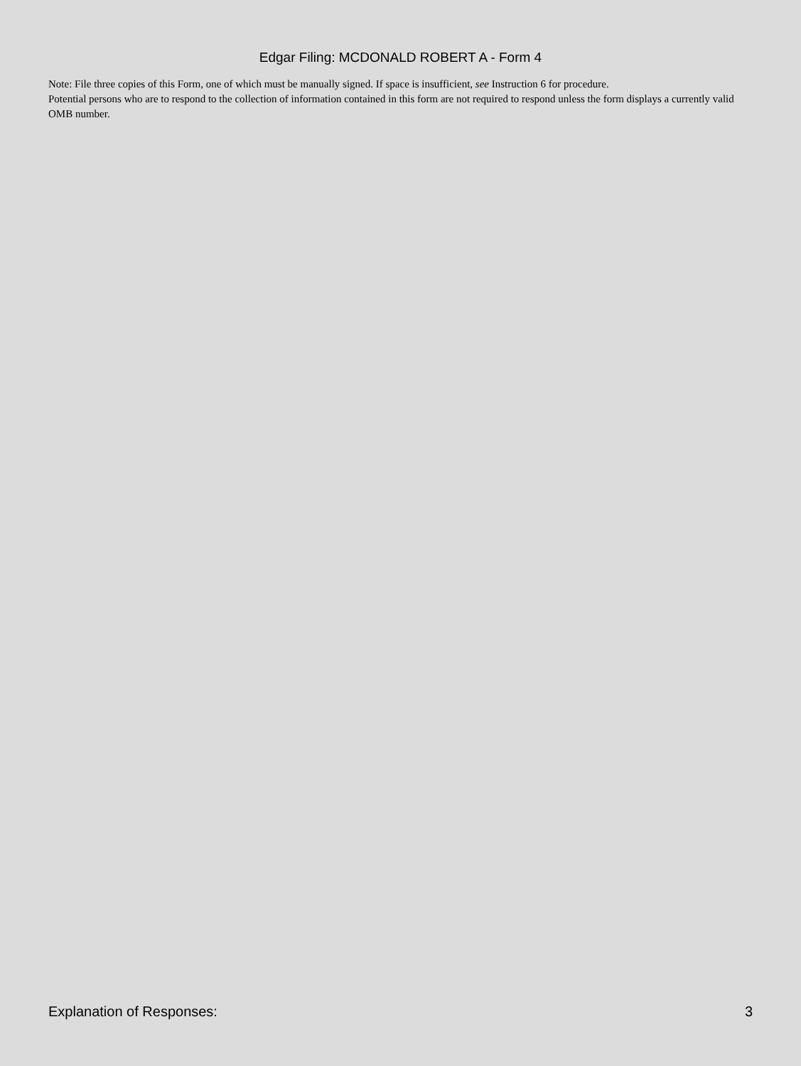Edgar Filing: MCDONALD ROBERT A - Form 4
Note: File three copies of this Form, one of which must be manually signed. If space is insufficient, see Instruction 6 for procedure.
Potential persons who are to respond to the collection of information contained in this form are not required to respond unless the form displays a currently valid OMB number.
Explanation of Responses: 3